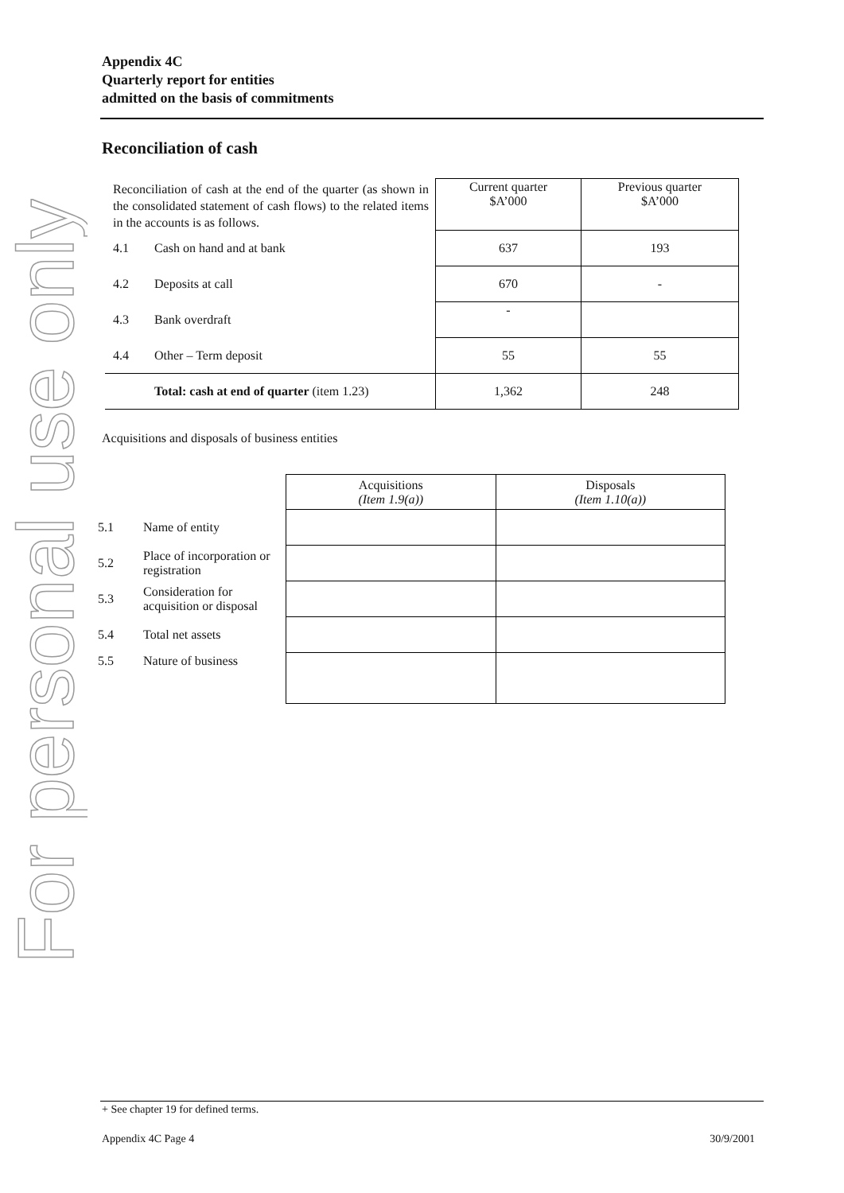For personal use only
Appendix 4C
Quarterly report for entities
admitted on the basis of commitments
Reconciliation of cash
| Reconciliation of cash at the end of the quarter (as shown in the consolidated statement of cash flows) to the related items in the accounts is as follows. | | Current quarter $A’000 | Previous quarter $A’000 |
| 4.1 | Cash on hand and at bank | 637 | 193 |
| 4.2 | Deposits at call | 670 | - |
| 4.3 | Bank overdraft | - | |
| 4.4 | Other – Term deposit | 55 | 55 |
| | Total: cash at end of quarter (item 1.23) | 1,362 | 248 |
Acquisitions and disposals of business entities
| | | Acquisitions (Item 1.9(a)) | Disposals (Item 1.10(a)) |
| 5.1 | Name of entity | | |
| 5.2 | Place of incorporation or registration | | |
| 5.3 | Consideration for acquisition or disposal | | |
| 5.4 | Total net assets | | |
| 5.5 | Nature of business | | |
+ See chapter 19 for defined terms.
Appendix 4C Page 4 30/9/2001